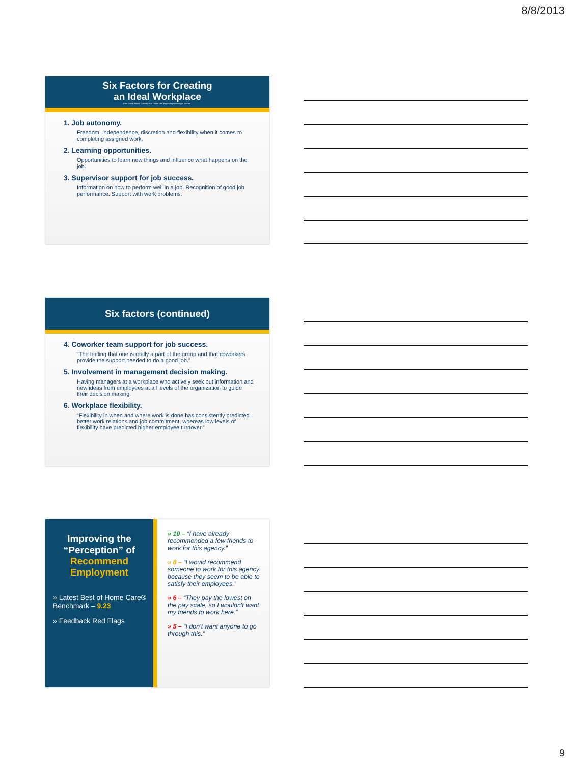8/8/2013
Six Factors for Creating
an Ideal Workplace
from Jacob, Bond, Galinsky and Hill for the "Psychologist Manager Journal"
1. Job autonomy.
Freedom, independence, discretion and flexibility when it comes to completing assigned work.
2. Learning opportunities.
Opportunities to learn new things and influence what happens on the job.
3. Supervisor support for job success.
Information on how to perform well in a job. Recognition of good job performance. Support with work problems.
Six factors (continued)
4. Coworker team support for job success.
“The feeling that one is really a part of the group and that coworkers provide the support needed to do a good job.”
5. Involvement in management decision making.
Having managers at a workplace who actively seek out information and new ideas from employees at all levels of the organization to guide their decision making.
6. Workplace flexibility.
“Flexibility in when and where work is done has consistently predicted better work relations and job commitment, whereas low levels of flexibility have predicted higher employee turnover.”
Improving the “Perception” of Recommend Employment
» Latest Best of Home Care® Benchmark – 9.23
» Feedback Red Flags
» 10 – “I have already recommended a few friends to work for this agency.”
» 8 – “I would recommend someone to work for this agency because they seem to be able to satisfy their employees.”
» 6 – “They pay the lowest on the pay scale, so I wouldn't want my friends to work here.”
» 5 – “I don't want anyone to go through this.”
9